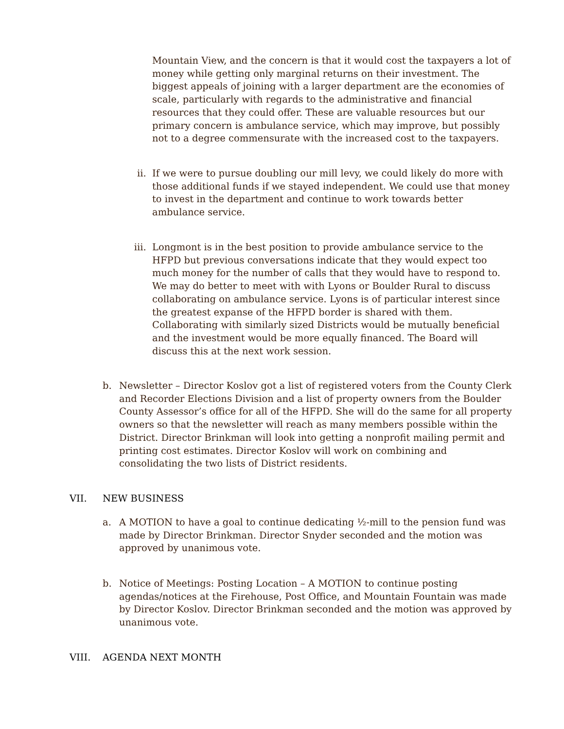Mountain View, and the concern is that it would cost the taxpayers a lot of money while getting only marginal returns on their investment. The biggest appeals of joining with a larger department are the economies of scale, particularly with regards to the administrative and financial resources that they could offer. These are valuable resources but our primary concern is ambulance service, which may improve, but possibly not to a degree commensurate with the increased cost to the taxpayers.
ii. If we were to pursue doubling our mill levy, we could likely do more with those additional funds if we stayed independent. We could use that money to invest in the department and continue to work towards better ambulance service.
iii. Longmont is in the best position to provide ambulance service to the HFPD but previous conversations indicate that they would expect too much money for the number of calls that they would have to respond to. We may do better to meet with with Lyons or Boulder Rural to discuss collaborating on ambulance service. Lyons is of particular interest since the greatest expanse of the HFPD border is shared with them. Collaborating with similarly sized Districts would be mutually beneficial and the investment would be more equally financed. The Board will discuss this at the next work session.
b. Newsletter – Director Koslov got a list of registered voters from the County Clerk and Recorder Elections Division and a list of property owners from the Boulder County Assessor’s office for all of the HFPD. She will do the same for all property owners so that the newsletter will reach as many members possible within the District. Director Brinkman will look into getting a nonprofit mailing permit and printing cost estimates. Director Koslov will work on combining and consolidating the two lists of District residents.
VII. NEW BUSINESS
a. A MOTION to have a goal to continue dedicating ½-mill to the pension fund was made by Director Brinkman. Director Snyder seconded and the motion was approved by unanimous vote.
b. Notice of Meetings: Posting Location – A MOTION to continue posting agendas/notices at the Firehouse, Post Office, and Mountain Fountain was made by Director Koslov. Director Brinkman seconded and the motion was approved by unanimous vote.
VIII. AGENDA NEXT MONTH